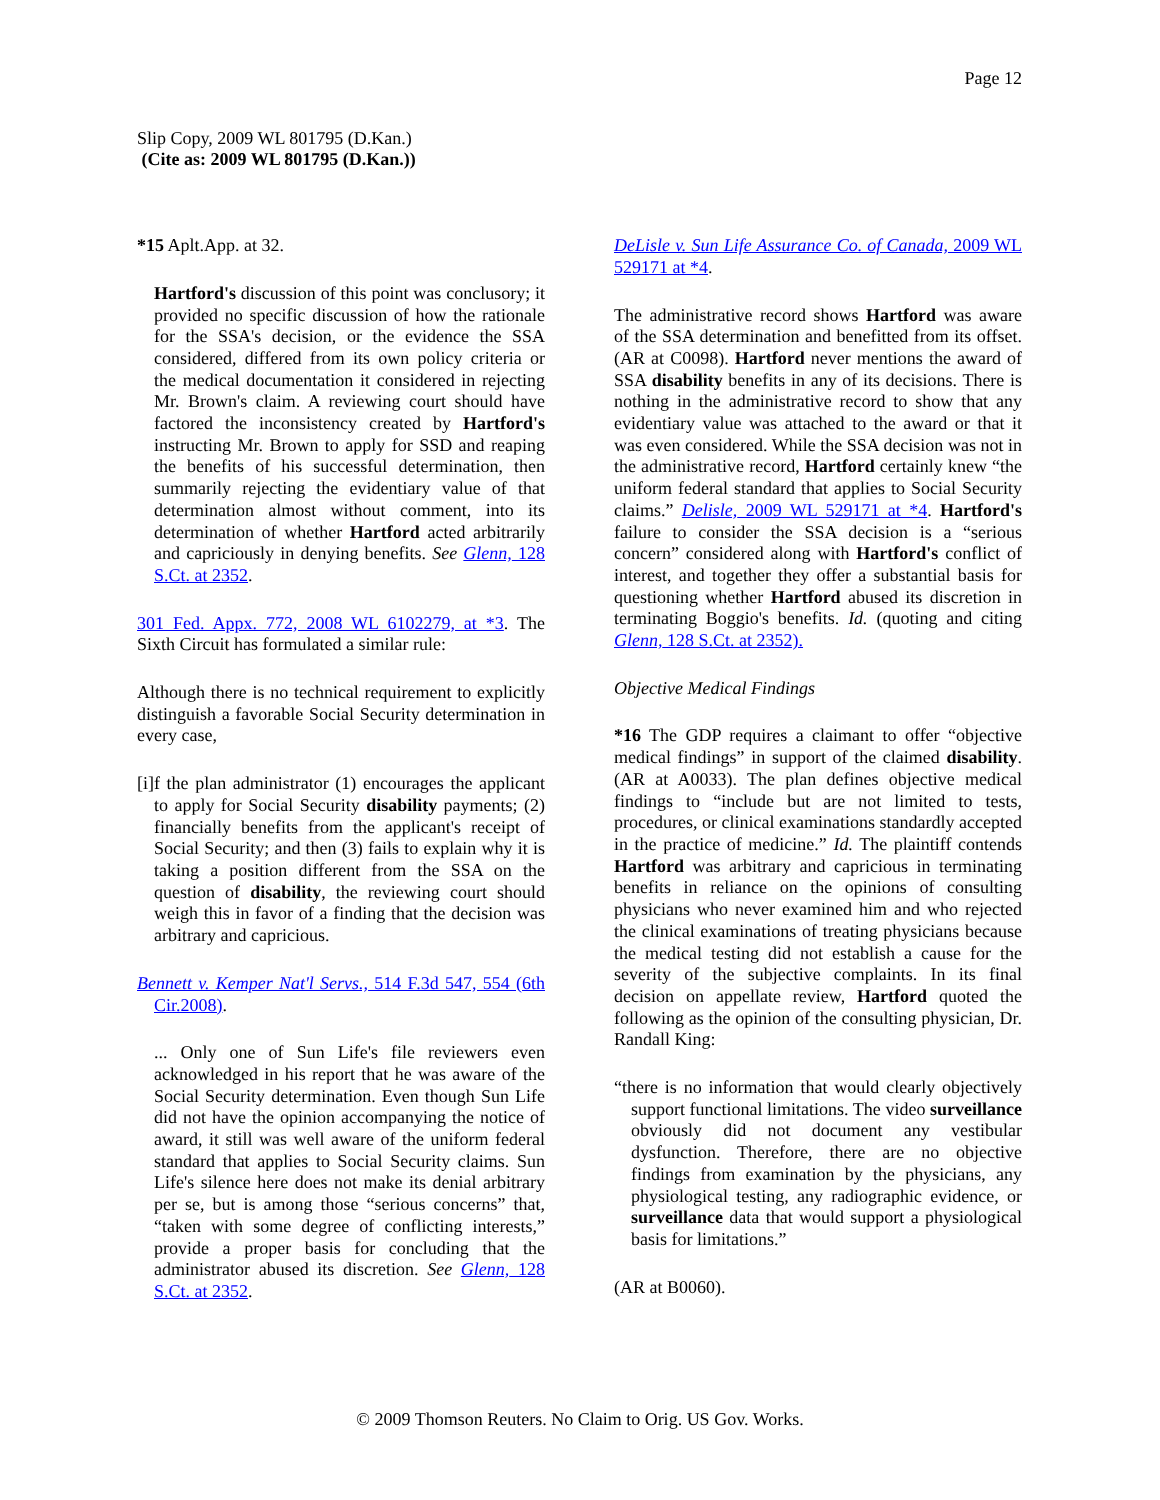Page 12
Slip Copy, 2009 WL 801795 (D.Kan.)
(Cite as: 2009 WL 801795 (D.Kan.))
*15 Aplt.App. at 32.
Hartford's discussion of this point was conclusory; it provided no specific discussion of how the rationale for the SSA's decision, or the evidence the SSA considered, differed from its own policy criteria or the medical documentation it considered in rejecting Mr. Brown's claim. A reviewing court should have factored the inconsistency created by Hartford's instructing Mr. Brown to apply for SSD and reaping the benefits of his successful determination, then summarily rejecting the evidentiary value of that determination almost without comment, into its determination of whether Hartford acted arbitrarily and capriciously in denying benefits. See Glenn, 128 S.Ct. at 2352.
301 Fed. Appx. 772, 2008 WL 6102279, at *3. The Sixth Circuit has formulated a similar rule:
Although there is no technical requirement to explicitly distinguish a favorable Social Security determination in every case,
[i]f the plan administrator (1) encourages the applicant to apply for Social Security disability payments; (2) financially benefits from the applicant's receipt of Social Security; and then (3) fails to explain why it is taking a position different from the SSA on the question of disability, the reviewing court should weigh this in favor of a finding that the decision was arbitrary and capricious.
Bennett v. Kemper Nat'l Servs., 514 F.3d 547, 554 (6th Cir.2008).
... Only one of Sun Life's file reviewers even acknowledged in his report that he was aware of the Social Security determination. Even though Sun Life did not have the opinion accompanying the notice of award, it still was well aware of the uniform federal standard that applies to Social Security claims. Sun Life's silence here does not make its denial arbitrary per se, but is among those “serious concerns” that, “taken with some degree of conflicting interests,” provide a proper basis for concluding that the administrator abused its discretion. See Glenn, 128 S.Ct. at 2352.
DeLisle v. Sun Life Assurance Co. of Canada, 2009 WL 529171 at *4.
The administrative record shows Hartford was aware of the SSA determination and benefitted from its offset. (AR at C0098). Hartford never mentions the award of SSA disability benefits in any of its decisions. There is nothing in the administrative record to show that any evidentiary value was attached to the award or that it was even considered. While the SSA decision was not in the administrative record, Hartford certainly knew “the uniform federal standard that applies to Social Security claims.” Delisle, 2009 WL 529171 at *4. Hartford's failure to consider the SSA decision is a “serious concern” considered along with Hartford's conflict of interest, and together they offer a substantial basis for questioning whether Hartford abused its discretion in terminating Boggio's benefits. Id. (quoting and citing Glenn, 128 S.Ct. at 2352).
Objective Medical Findings
*16 The GDP requires a claimant to offer “objective medical findings” in support of the claimed disability. (AR at A0033). The plan defines objective medical findings to “include but are not limited to tests, procedures, or clinical examinations standardly accepted in the practice of medicine.” Id. The plaintiff contends Hartford was arbitrary and capricious in terminating benefits in reliance on the opinions of consulting physicians who never examined him and who rejected the clinical examinations of treating physicians because the medical testing did not establish a cause for the severity of the subjective complaints. In its final decision on appellate review, Hartford quoted the following as the opinion of the consulting physician, Dr. Randall King:
“there is no information that would clearly objectively support functional limitations. The video surveillance obviously did not document any vestibular dysfunction. Therefore, there are no objective findings from examination by the physicians, any physiological testing, any radiographic evidence, or surveillance data that would support a physiological basis for limitations.”
(AR at B0060).
© 2009 Thomson Reuters. No Claim to Orig. US Gov. Works.